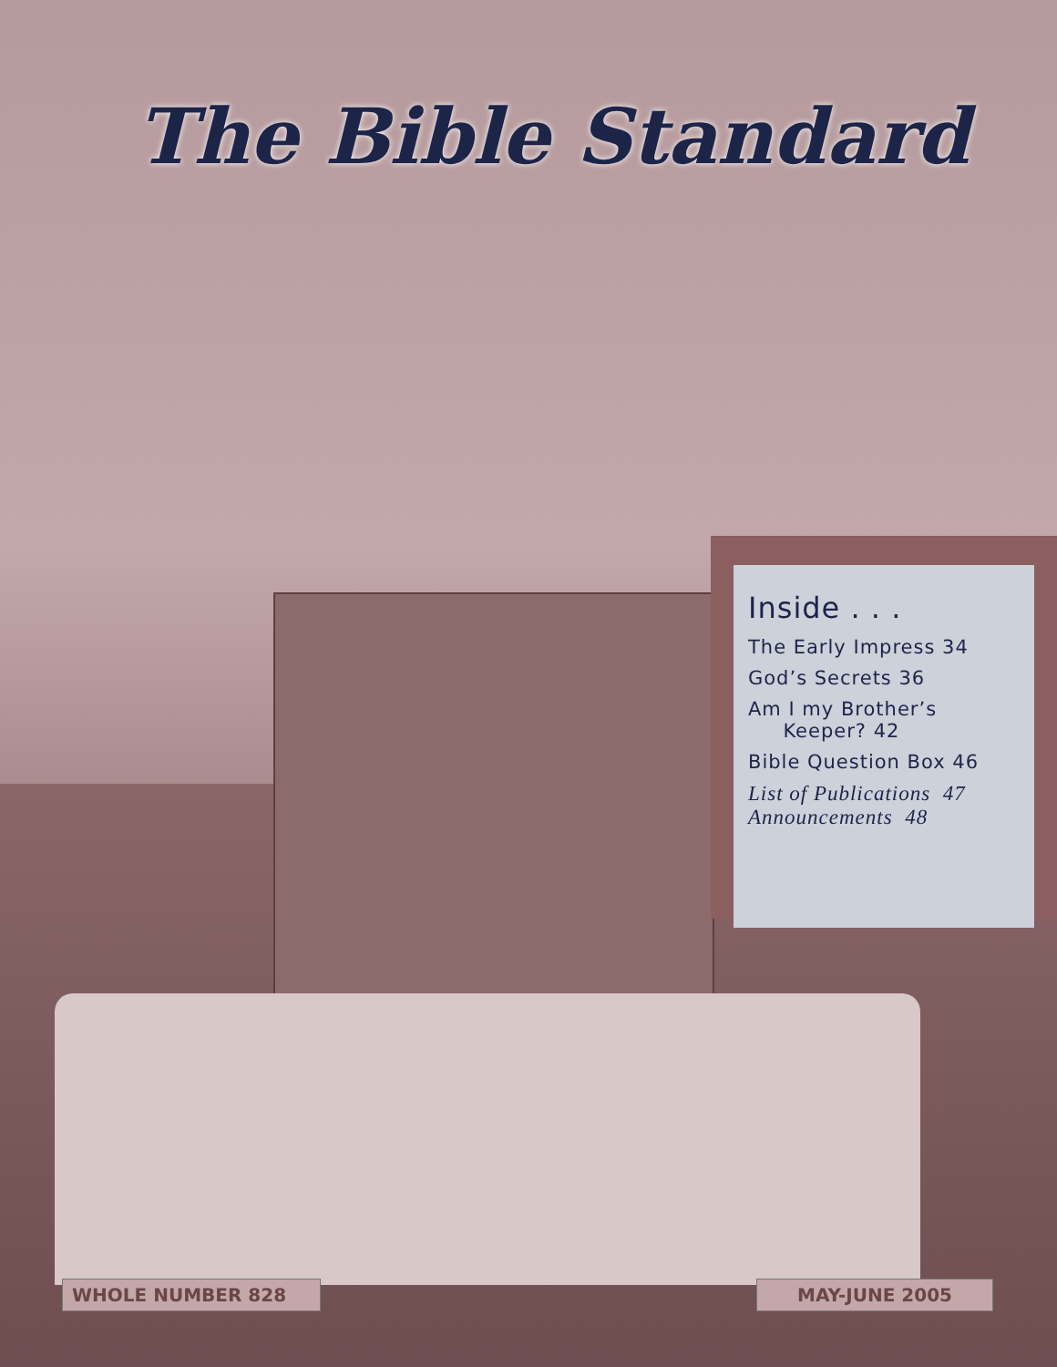The Bible Standard
Inside . . .
The Early Impress 34
God’s Secrets 36
Am I my Brother’s
Keeper? 42
Bible Question Box 46
List of Publications 47
Announcements 48
WHOLE NUMBER 828 MAY-JUNE 2005